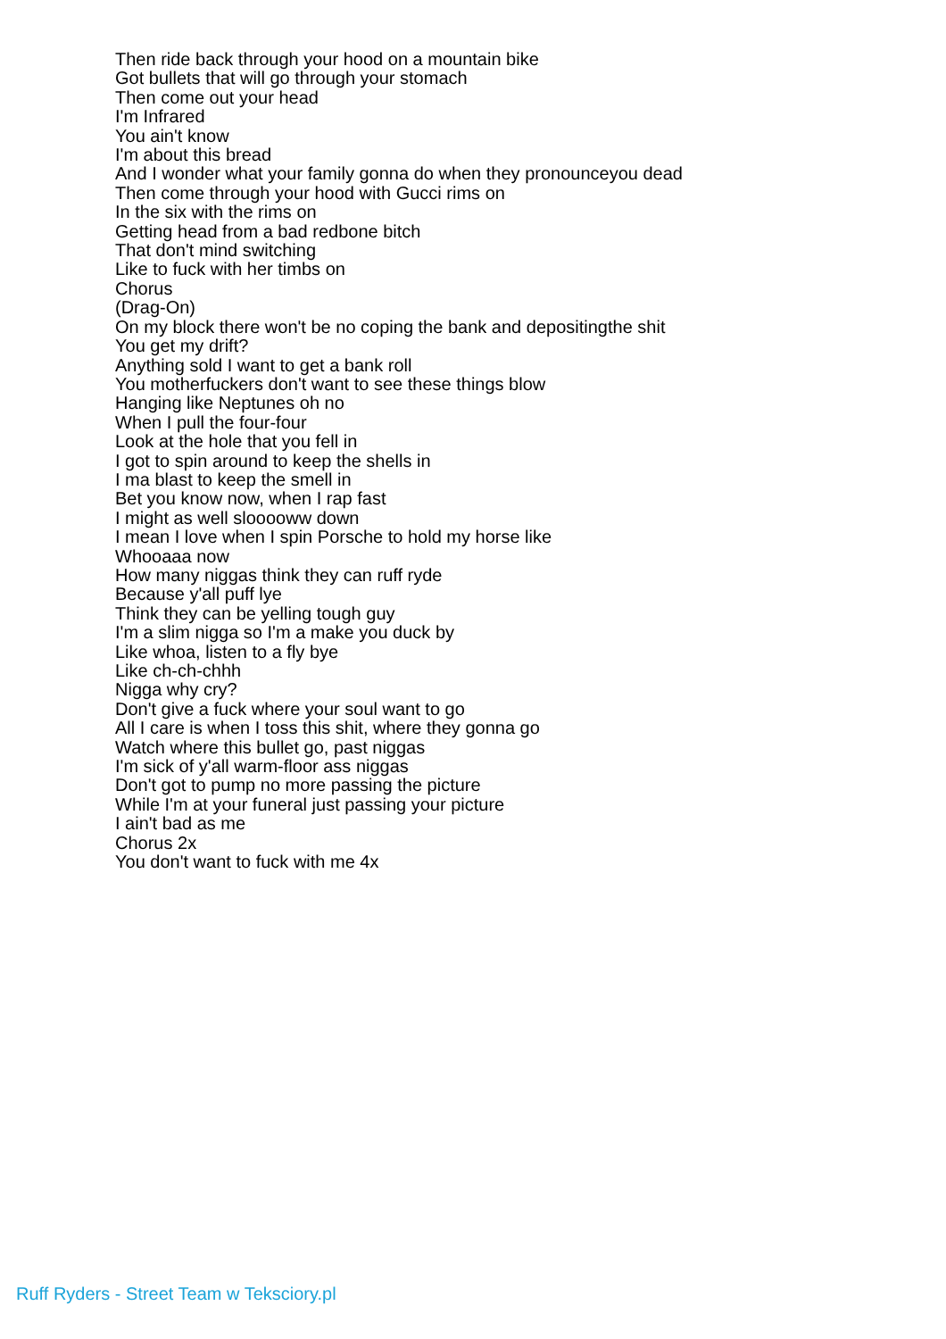Then ride back through your hood on a mountain bike
Got bullets that will go through your stomach
Then come out your head
I'm Infrared
You ain't know
I'm about this bread
And I wonder what your family gonna do when they pronounceyou dead
Then come through your hood with Gucci rims on
In the six with the rims on
Getting head from a bad redbone bitch
That don't mind switching
Like to fuck with her timbs on
Chorus
(Drag-On)
On my block there won't be no coping the bank and depositingthe shit
You get my drift?
Anything sold I want to get a bank roll
You motherfuckers don't want to see these things blow
Hanging like Neptunes oh no
When I pull the four-four
Look at the hole that you fell in
I got to spin around to keep the shells in
I ma blast to keep the smell in
Bet you know now, when I rap fast
I might as well slooooww down
I mean I love when I spin Porsche to hold my horse like
Whooaaa now
How many niggas think they can ruff ryde
Because y'all puff lye
Think they can be yelling tough guy
I'm a slim nigga so I'm a make you duck by
Like whoa, listen to a fly bye
Like ch-ch-chhh
Nigga why cry?
Don't give a fuck where your soul want to go
All I care is when I toss this shit, where they gonna go
Watch where this bullet go, past niggas
I'm sick of y'all warm-floor ass niggas
Don't got to pump no more passing the picture
While I'm at your funeral just passing your picture
I ain't bad as me
Chorus 2x
You don't want to fuck with me 4x
Ruff Ryders - Street Team w Teksciory.pl